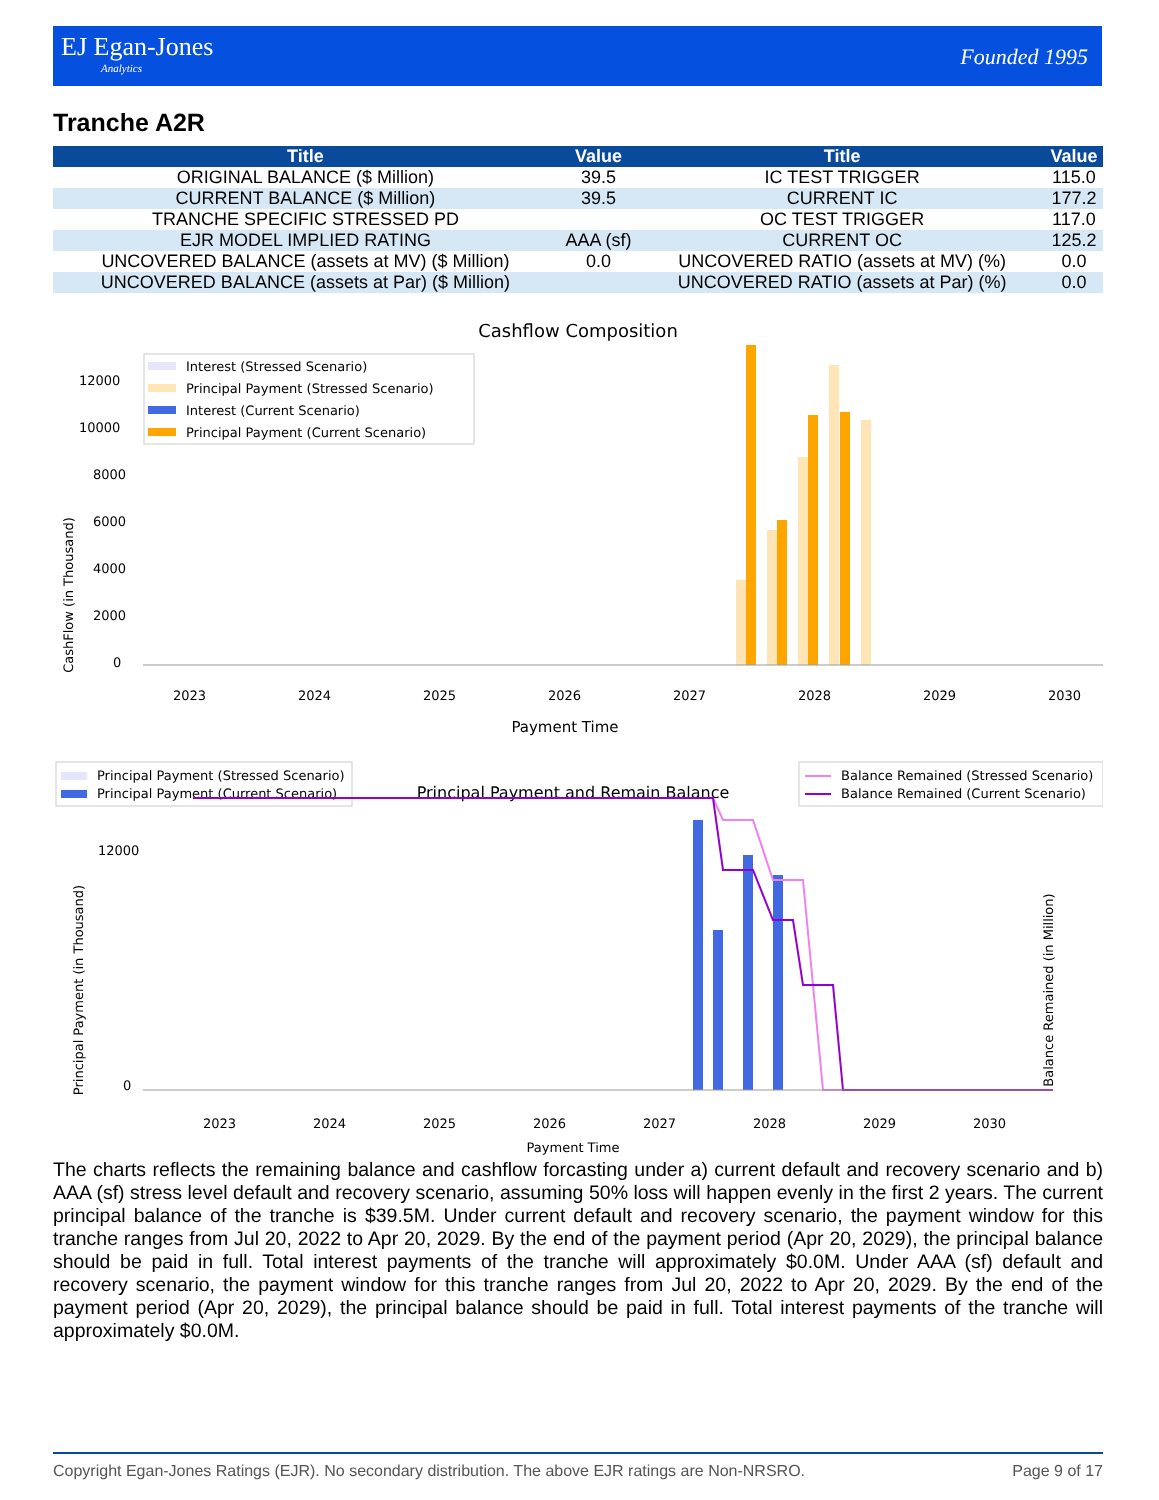EJ Egan-Jones
Analytics
Founded 1995
Tranche A2R
| Title | Value | Title | Value |
| --- | --- | --- | --- |
| ORIGINAL BALANCE ($ Million) | 39.5 | IC TEST TRIGGER | 115.0 |
| CURRENT BALANCE ($ Million) | 39.5 | CURRENT IC | 177.2 |
| TRANCHE SPECIFIC STRESSED PD | | OC TEST TRIGGER | 117.0 |
| EJR MODEL IMPLIED RATING | AAA (sf) | CURRENT OC | 125.2 |
| UNCOVERED BALANCE (assets at MV) ($ Million) | 0.0 | UNCOVERED RATIO (assets at MV) (%) | 0.0 |
| UNCOVERED BALANCE (assets at Par) ($ Million) | | UNCOVERED RATIO (assets at Par) (%) | 0.0 |
Cashflow Composition
CashFlow (in Thousand)
0
2000
4000
6000
8000
10000
12000
Interest (Stressed Scenario)
Principal Payment (Stressed Scenario)
Interest (Current Scenario)
Principal Payment (Current Scenario)
2023
2024
2025
2026
2027
2028
2029
2030
Payment Time
Principal Payment (Stressed Scenario)
Principal Payment (Current Scenario)
Principal Payment and Remain Balance
Balance Remained (Stressed Scenario)
Balance Remained (Current Scenario)
Principal Payment (in Thousand)
Balance Remained (in Million)
0
12000
2023
2024
2025
2026
2027
2028
2029
2030
Payment Time
The charts reflects the remaining balance and cashflow forcasting under a) current default and recovery scenario and b) AAA (sf) stress level default and recovery scenario, assuming 50% loss will happen evenly in the first 2 years. The current principal balance of the tranche is $39.5M. Under current default and recovery scenario, the payment window for this tranche ranges from Jul 20, 2022 to Apr 20, 2029. By the end of the payment period (Apr 20, 2029), the principal balance should be paid in full. Total interest payments of the tranche will approximately $0.0M. Under AAA (sf) default and recovery scenario, the payment window for this tranche ranges from Jul 20, 2022 to Apr 20, 2029. By the end of the payment period (Apr 20, 2029), the principal balance should be paid in full. Total interest payments of the tranche will approximately $0.0M.
Copyright Egan-Jones Ratings (EJR). No secondary distribution. The above EJR ratings are Non-NRSRO. Page 9 of 17